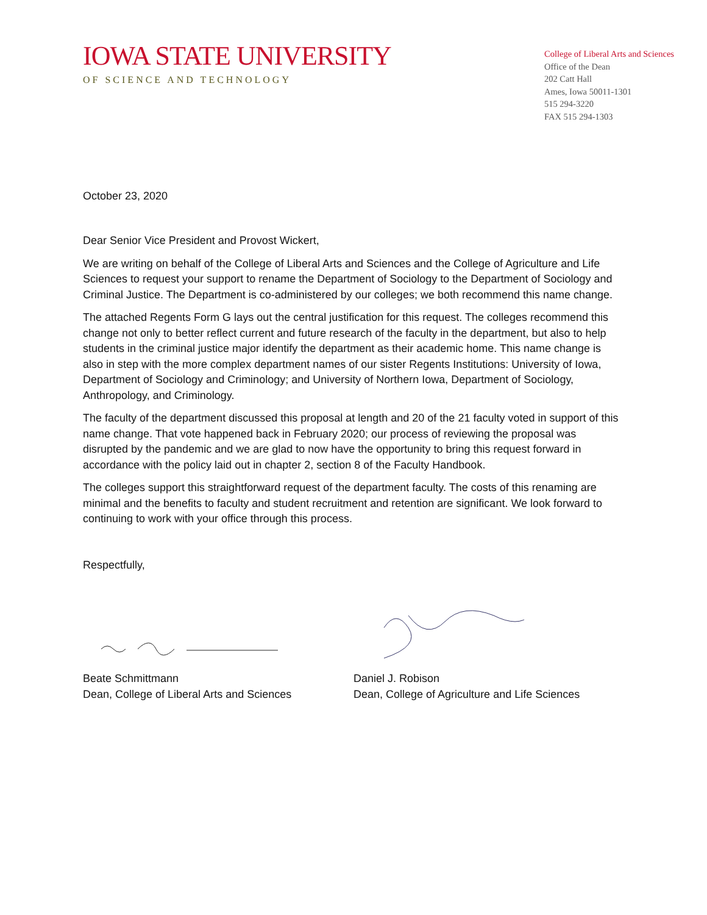IOWA STATE UNIVERSITY
OF SCIENCE AND TECHNOLOGY
College of Liberal Arts and Sciences
Office of the Dean
202 Catt Hall
Ames, Iowa 50011-1301
515 294-3220
FAX 515 294-1303
October 23, 2020
Dear Senior Vice President and Provost Wickert,
We are writing on behalf of the College of Liberal Arts and Sciences and the College of Agriculture and Life Sciences to request your support to rename the Department of Sociology to the Department of Sociology and Criminal Justice. The Department is co-administered by our colleges; we both recommend this name change.
The attached Regents Form G lays out the central justification for this request. The colleges recommend this change not only to better reflect current and future research of the faculty in the department, but also to help students in the criminal justice major identify the department as their academic home. This name change is also in step with the more complex department names of our sister Regents Institutions: University of Iowa, Department of Sociology and Criminology; and University of Northern Iowa, Department of Sociology, Anthropology, and Criminology.
The faculty of the department discussed this proposal at length and 20 of the 21 faculty voted in support of this name change. That vote happened back in February 2020; our process of reviewing the proposal was disrupted by the pandemic and we are glad to now have the opportunity to bring this request forward in accordance with the policy laid out in chapter 2, section 8 of the Faculty Handbook.
The colleges support this straightforward request of the department faculty. The costs of this renaming are minimal and the benefits to faculty and student recruitment and retention are significant. We look forward to continuing to work with your office through this process.
Respectfully,
Beate Schmittmann
Dean, College of Liberal Arts and Sciences
Daniel J. Robison
Dean, College of Agriculture and Life Sciences